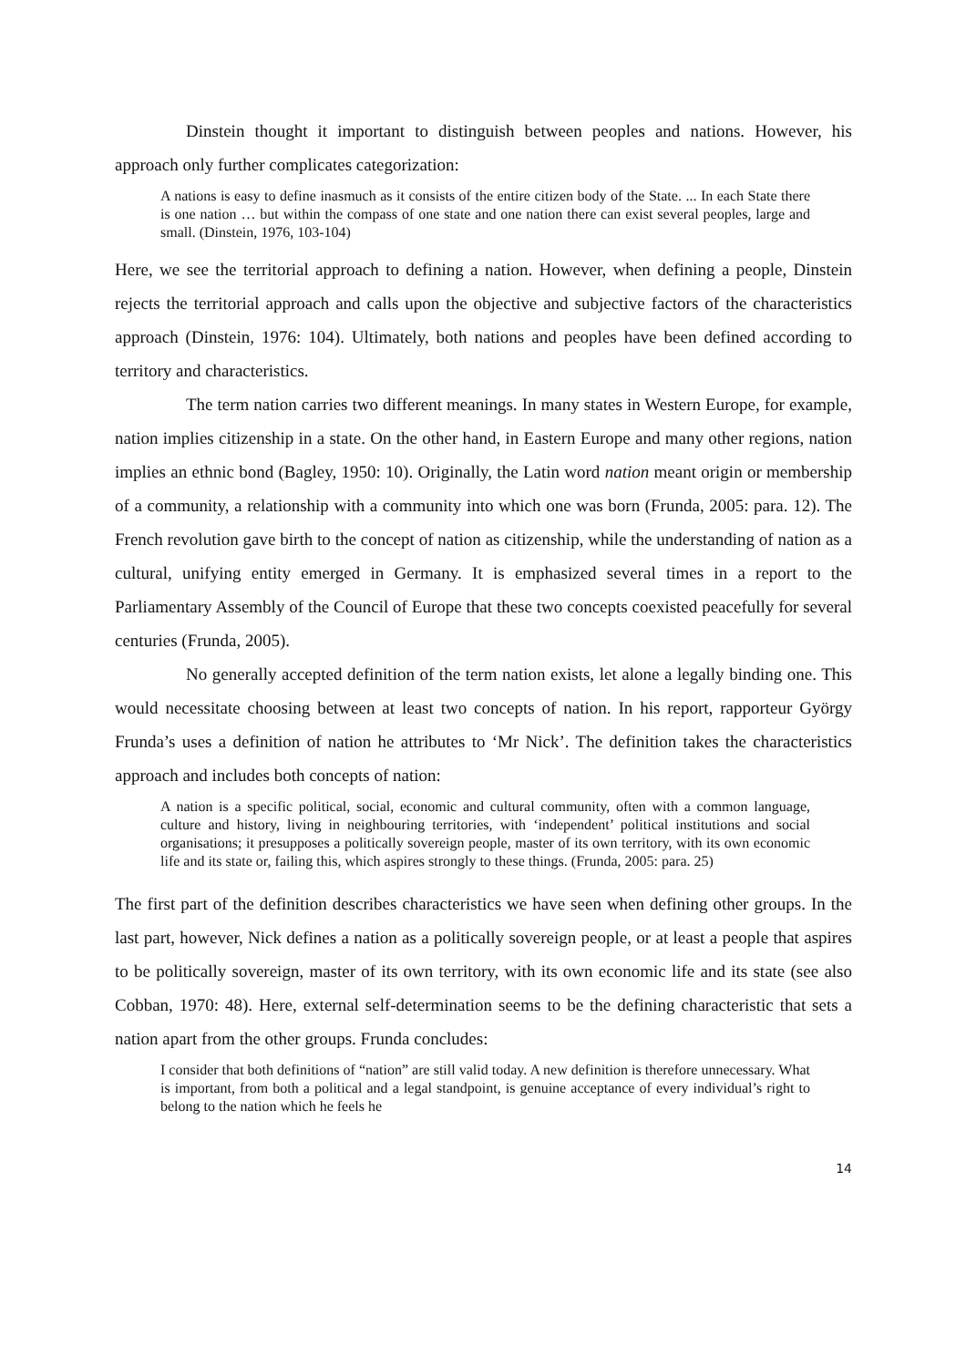Dinstein thought it important to distinguish between peoples and nations. However, his approach only further complicates categorization:
A nations is easy to define inasmuch as it consists of the entire citizen body of the State. ... In each State there is one nation … but within the compass of one state and one nation there can exist several peoples, large and small. (Dinstein, 1976, 103-104)
Here, we see the territorial approach to defining a nation. However, when defining a people, Dinstein rejects the territorial approach and calls upon the objective and subjective factors of the characteristics approach (Dinstein, 1976: 104). Ultimately, both nations and peoples have been defined according to territory and characteristics.
The term nation carries two different meanings. In many states in Western Europe, for example, nation implies citizenship in a state. On the other hand, in Eastern Europe and many other regions, nation implies an ethnic bond (Bagley, 1950: 10). Originally, the Latin word nation meant origin or membership of a community, a relationship with a community into which one was born (Frunda, 2005: para. 12). The French revolution gave birth to the concept of nation as citizenship, while the understanding of nation as a cultural, unifying entity emerged in Germany. It is emphasized several times in a report to the Parliamentary Assembly of the Council of Europe that these two concepts coexisted peacefully for several centuries (Frunda, 2005).
No generally accepted definition of the term nation exists, let alone a legally binding one. This would necessitate choosing between at least two concepts of nation. In his report, rapporteur György Frunda’s uses a definition of nation he attributes to ‘Mr Nick’. The definition takes the characteristics approach and includes both concepts of nation:
A nation is a specific political, social, economic and cultural community, often with a common language, culture and history, living in neighbouring territories, with ‘independent’ political institutions and social organisations; it presupposes a politically sovereign people, master of its own territory, with its own economic life and its state or, failing this, which aspires strongly to these things. (Frunda, 2005: para. 25)
The first part of the definition describes characteristics we have seen when defining other groups. In the last part, however, Nick defines a nation as a politically sovereign people, or at least a people that aspires to be politically sovereign, master of its own territory, with its own economic life and its state (see also Cobban, 1970: 48). Here, external self-determination seems to be the defining characteristic that sets a nation apart from the other groups. Frunda concludes:
I consider that both definitions of “nation” are still valid today. A new definition is therefore unnecessary. What is important, from both a political and a legal standpoint, is genuine acceptance of every individual’s right to belong to the nation which he feels he
14